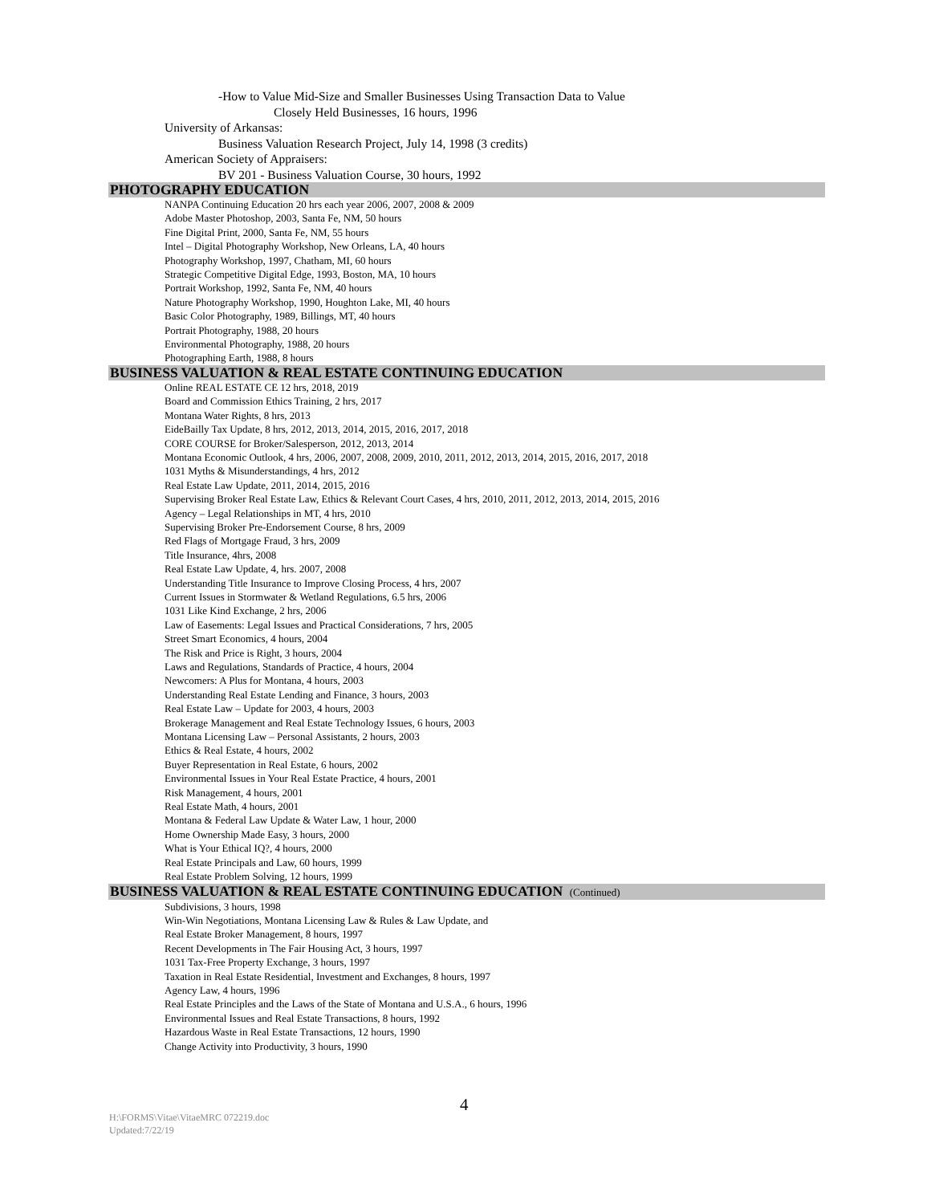-How to Value Mid-Size and Smaller Businesses Using Transaction Data to Value
Closely Held Businesses, 16 hours, 1996
University of Arkansas:
Business Valuation Research Project, July 14, 1998 (3 credits)
American Society of Appraisers:
BV 201 - Business Valuation Course, 30 hours, 1992
PHOTOGRAPHY EDUCATION
NANPA Continuing Education 20 hrs each year 2006, 2007, 2008 & 2009
Adobe Master Photoshop, 2003, Santa Fe, NM, 50 hours
Fine Digital Print, 2000, Santa Fe, NM, 55 hours
Intel – Digital Photography Workshop, New Orleans, LA, 40 hours
Photography Workshop, 1997, Chatham, MI, 60 hours
Strategic Competitive Digital Edge, 1993, Boston, MA, 10 hours
Portrait Workshop, 1992, Santa Fe, NM, 40 hours
Nature Photography Workshop, 1990, Houghton Lake, MI, 40 hours
Basic Color Photography, 1989, Billings, MT, 40 hours
Portrait Photography, 1988, 20 hours
Environmental Photography, 1988, 20 hours
Photographing Earth, 1988, 8 hours
BUSINESS VALUATION & REAL ESTATE CONTINUING EDUCATION
Online REAL ESTATE CE 12 hrs, 2018, 2019
Board and Commission Ethics Training, 2 hrs, 2017
Montana Water Rights, 8 hrs, 2013
EideBailly Tax Update, 8 hrs, 2012, 2013, 2014, 2015, 2016, 2017, 2018
CORE COURSE for Broker/Salesperson, 2012, 2013, 2014
Montana Economic Outlook, 4 hrs, 2006, 2007, 2008, 2009, 2010, 2011, 2012, 2013, 2014, 2015, 2016, 2017, 2018
1031 Myths & Misunderstandings, 4 hrs, 2012
Real Estate Law Update, 2011, 2014, 2015, 2016
Supervising Broker Real Estate Law, Ethics & Relevant Court Cases, 4 hrs, 2010, 2011, 2012, 2013, 2014, 2015, 2016
Agency – Legal Relationships in MT, 4 hrs, 2010
Supervising Broker Pre-Endorsement Course, 8 hrs, 2009
Red Flags of Mortgage Fraud, 3 hrs, 2009
Title Insurance, 4hrs, 2008
Real Estate Law Update, 4, hrs. 2007, 2008
Understanding Title Insurance to Improve Closing Process, 4 hrs, 2007
Current Issues in Stormwater & Wetland Regulations, 6.5 hrs, 2006
1031 Like Kind Exchange, 2 hrs, 2006
Law of Easements: Legal Issues and Practical Considerations, 7 hrs, 2005
Street Smart Economics, 4 hours, 2004
The Risk and Price is Right, 3 hours, 2004
Laws and Regulations, Standards of Practice, 4 hours, 2004
Newcomers: A Plus for Montana, 4 hours, 2003
Understanding Real Estate Lending and Finance, 3 hours, 2003
Real Estate Law – Update for 2003, 4 hours, 2003
Brokerage Management and Real Estate Technology Issues, 6 hours, 2003
Montana Licensing Law – Personal Assistants, 2 hours, 2003
Ethics & Real Estate, 4 hours, 2002
Buyer Representation in Real Estate, 6 hours, 2002
Environmental Issues in Your Real Estate Practice, 4 hours, 2001
Risk Management, 4 hours, 2001
Real Estate Math, 4 hours, 2001
Montana & Federal Law Update & Water Law, 1 hour, 2000
Home Ownership Made Easy, 3 hours, 2000
What is Your Ethical IQ?, 4 hours, 2000
Real Estate Principals and Law, 60 hours, 1999
Real Estate Problem Solving, 12 hours, 1999
BUSINESS VALUATION & REAL ESTATE CONTINUING EDUCATION (Continued)
Subdivisions, 3 hours, 1998
Win-Win Negotiations, Montana Licensing Law & Rules & Law Update, and
Real Estate Broker Management, 8 hours, 1997
Recent Developments in The Fair Housing Act, 3 hours, 1997
1031 Tax-Free Property Exchange, 3 hours, 1997
Taxation in Real Estate Residential, Investment and Exchanges, 8 hours, 1997
Agency Law, 4 hours, 1996
Real Estate Principles and the Laws of the State of Montana and U.S.A., 6 hours, 1996
Environmental Issues and Real Estate Transactions, 8 hours, 1992
Hazardous Waste in Real Estate Transactions, 12 hours, 1990
Change Activity into Productivity, 3 hours, 1990
4
H:\FORMS\Vitae\VitaeMRC 072219.doc
Updated:7/22/19